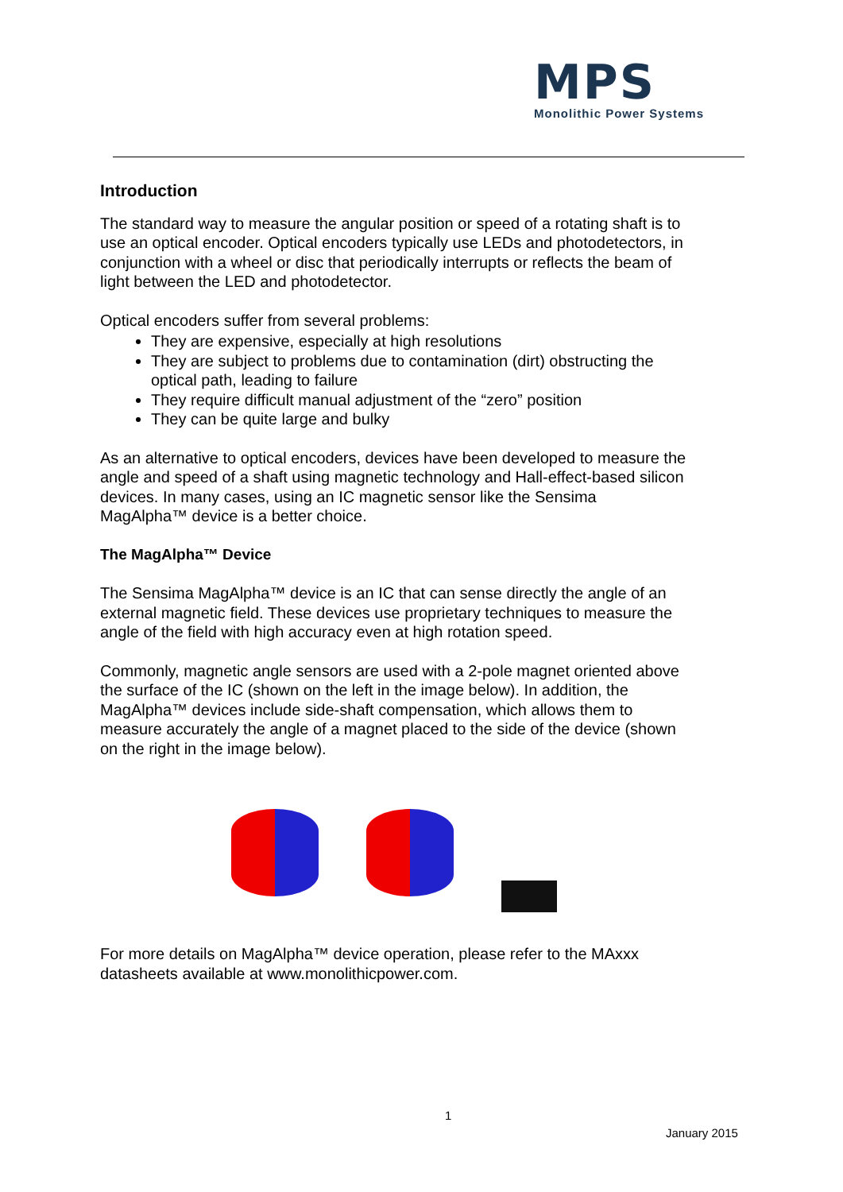MPS
Monolithic Power Systems
Introduction
The standard way to measure the angular position or speed of a rotating shaft is to use an optical encoder. Optical encoders typically use LEDs and photodetectors, in conjunction with a wheel or disc that periodically interrupts or reflects the beam of light between the LED and photodetector.
Optical encoders suffer from several problems:
They are expensive, especially at high resolutions
They are subject to problems due to contamination (dirt) obstructing the optical path, leading to failure
They require difficult manual adjustment of the “zero” position
They can be quite large and bulky
As an alternative to optical encoders, devices have been developed to measure the angle and speed of a shaft using magnetic technology and Hall-effect-based silicon devices. In many cases, using an IC magnetic sensor like the Sensima MagAlpha™ device is a better choice.
The MagAlpha™ Device
The Sensima MagAlpha™ device is an IC that can sense directly the angle of an external magnetic field. These devices use proprietary techniques to measure the angle of the field with high accuracy even at high rotation speed.
Commonly, magnetic angle sensors are used with a 2-pole magnet oriented above the surface of the IC (shown on the left in the image below). In addition, the MagAlpha™ devices include side-shaft compensation, which allows them to measure accurately the angle of a magnet placed to the side of the device (shown on the right in the image below).
For more details on MagAlpha™ device operation, please refer to the MAxxx datasheets available at www.monolithicpower.com.
1
January 2015